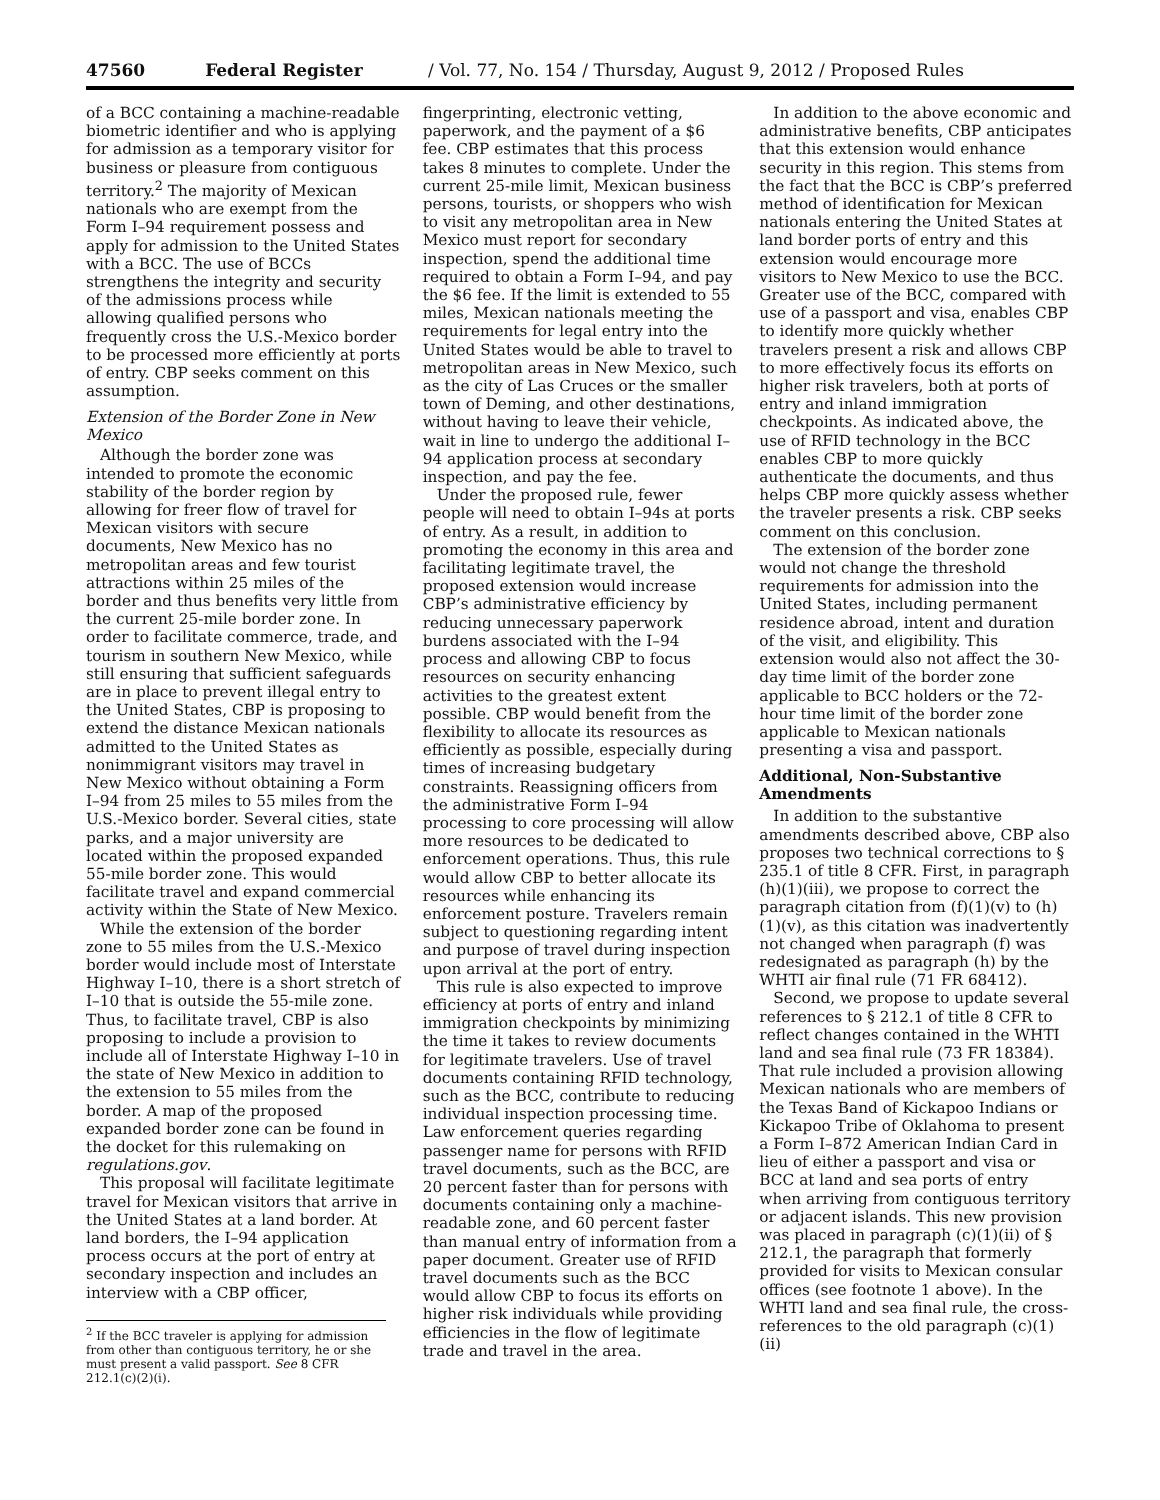47560 Federal Register / Vol. 77, No. 154 / Thursday, August 9, 2012 / Proposed Rules
of a BCC containing a machine-readable biometric identifier and who is applying for admission as a temporary visitor for business or pleasure from contiguous territory.<sup>2</sup> The majority of Mexican nationals who are exempt from the Form I–94 requirement possess and apply for admission to the United States with a BCC. The use of BCCs strengthens the integrity and security of the admissions process while allowing qualified persons who frequently cross the U.S.-Mexico border to be processed more efficiently at ports of entry. CBP seeks comment on this assumption.
Extension of the Border Zone in New Mexico
Although the border zone was intended to promote the economic stability of the border region by allowing for freer flow of travel for Mexican visitors with secure documents, New Mexico has no metropolitan areas and few tourist attractions within 25 miles of the border and thus benefits very little from the current 25-mile border zone. In order to facilitate commerce, trade, and tourism in southern New Mexico, while still ensuring that sufficient safeguards are in place to prevent illegal entry to the United States, CBP is proposing to extend the distance Mexican nationals admitted to the United States as nonimmigrant visitors may travel in New Mexico without obtaining a Form I–94 from 25 miles to 55 miles from the U.S.-Mexico border. Several cities, state parks, and a major university are located within the proposed expanded 55-mile border zone. This would facilitate travel and expand commercial activity within the State of New Mexico.
While the extension of the border zone to 55 miles from the U.S.-Mexico border would include most of Interstate Highway I–10, there is a short stretch of I–10 that is outside the 55-mile zone. Thus, to facilitate travel, CBP is also proposing to include a provision to include all of Interstate Highway I–10 in the state of New Mexico in addition to the extension to 55 miles from the border. A map of the proposed expanded border zone can be found in the docket for this rulemaking on regulations.gov.
This proposal will facilitate legitimate travel for Mexican visitors that arrive in the United States at a land border. At land borders, the I–94 application process occurs at the port of entry at secondary inspection and includes an interview with a CBP officer,
<sup>2</sup> If the BCC traveler is applying for admission from other than contiguous territory, he or she must present a valid passport. See 8 CFR 212.1(c)(2)(i).
fingerprinting, electronic vetting, paperwork, and the payment of a $6 fee. CBP estimates that this process takes 8 minutes to complete. Under the current 25-mile limit, Mexican business persons, tourists, or shoppers who wish to visit any metropolitan area in New Mexico must report for secondary inspection, spend the additional time required to obtain a Form I–94, and pay the $6 fee. If the limit is extended to 55 miles, Mexican nationals meeting the requirements for legal entry into the United States would be able to travel to metropolitan areas in New Mexico, such as the city of Las Cruces or the smaller town of Deming, and other destinations, without having to leave their vehicle, wait in line to undergo the additional I–94 application process at secondary inspection, and pay the fee.
Under the proposed rule, fewer people will need to obtain I–94s at ports of entry. As a result, in addition to promoting the economy in this area and facilitating legitimate travel, the proposed extension would increase CBP’s administrative efficiency by reducing unnecessary paperwork burdens associated with the I–94 process and allowing CBP to focus resources on security enhancing activities to the greatest extent possible. CBP would benefit from the flexibility to allocate its resources as efficiently as possible, especially during times of increasing budgetary constraints. Reassigning officers from the administrative Form I–94 processing to core processing will allow more resources to be dedicated to enforcement operations. Thus, this rule would allow CBP to better allocate its resources while enhancing its enforcement posture. Travelers remain subject to questioning regarding intent and purpose of travel during inspection upon arrival at the port of entry.
This rule is also expected to improve efficiency at ports of entry and inland immigration checkpoints by minimizing the time it takes to review documents for legitimate travelers. Use of travel documents containing RFID technology, such as the BCC, contribute to reducing individual inspection processing time. Law enforcement queries regarding passenger name for persons with RFID travel documents, such as the BCC, are 20 percent faster than for persons with documents containing only a machine-readable zone, and 60 percent faster than manual entry of information from a paper document. Greater use of RFID travel documents such as the BCC would allow CBP to focus its efforts on higher risk individuals while providing efficiencies in the flow of legitimate trade and travel in the area.
In addition to the above economic and administrative benefits, CBP anticipates that this extension would enhance security in this region. This stems from the fact that the BCC is CBP’s preferred method of identification for Mexican nationals entering the United States at land border ports of entry and this extension would encourage more visitors to New Mexico to use the BCC. Greater use of the BCC, compared with use of a passport and visa, enables CBP to identify more quickly whether travelers present a risk and allows CBP to more effectively focus its efforts on higher risk travelers, both at ports of entry and inland immigration checkpoints. As indicated above, the use of RFID technology in the BCC enables CBP to more quickly authenticate the documents, and thus helps CBP more quickly assess whether the traveler presents a risk. CBP seeks comment on this conclusion.
The extension of the border zone would not change the threshold requirements for admission into the United States, including permanent residence abroad, intent and duration of the visit, and eligibility. This extension would also not affect the 30-day time limit of the border zone applicable to BCC holders or the 72-hour time limit of the border zone applicable to Mexican nationals presenting a visa and passport.
Additional, Non-Substantive Amendments
In addition to the substantive amendments described above, CBP also proposes two technical corrections to § 235.1 of title 8 CFR. First, in paragraph (h)(1)(iii), we propose to correct the paragraph citation from (f)(1)(v) to (h)(1)(v), as this citation was inadvertently not changed when paragraph (f) was redesignated as paragraph (h) by the WHTI air final rule (71 FR 68412).
Second, we propose to update several references to § 212.1 of title 8 CFR to reflect changes contained in the WHTI land and sea final rule (73 FR 18384). That rule included a provision allowing Mexican nationals who are members of the Texas Band of Kickapoo Indians or Kickapoo Tribe of Oklahoma to present a Form I–872 American Indian Card in lieu of either a passport and visa or BCC at land and sea ports of entry when arriving from contiguous territory or adjacent islands. This new provision was placed in paragraph (c)(1)(ii) of § 212.1, the paragraph that formerly provided for visits to Mexican consular offices (see footnote 1 above). In the WHTI land and sea final rule, the cross-references to the old paragraph (c)(1)(ii)